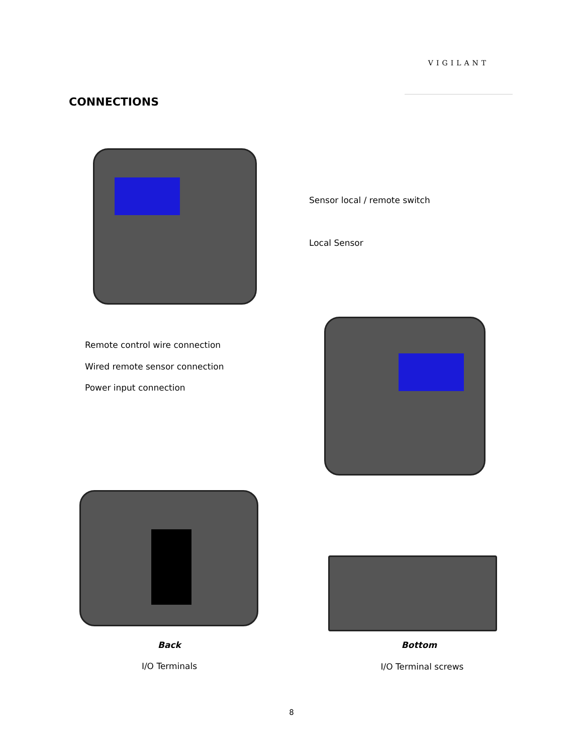VIGILANT
CONNECTIONS
Sensor local / remote switch
Local Sensor
Remote control wire connection
Wired remote sensor connection
Power input connection
Back
I/O Terminals
Bottom
I/O Terminal screws
8